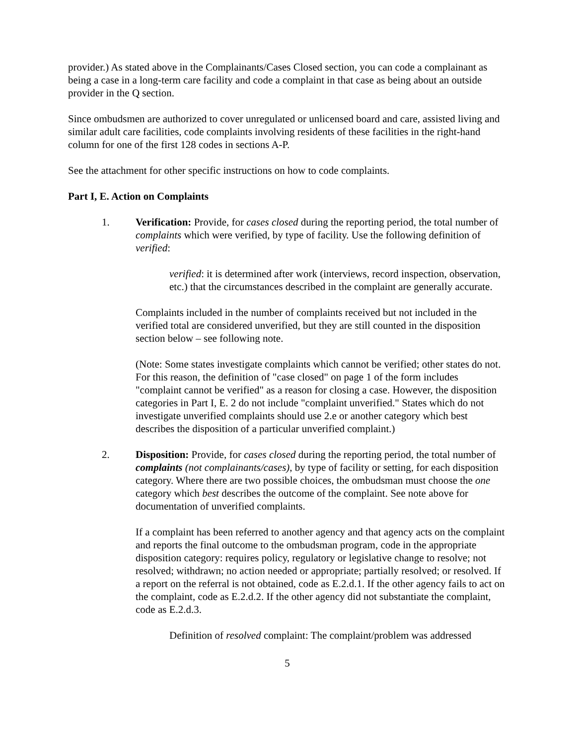provider.) As stated above in the Complainants/Cases Closed section, you can code a complainant as being a case in a long-term care facility and code a complaint in that case as being about an outside provider in the Q section.
Since ombudsmen are authorized to cover unregulated or unlicensed board and care, assisted living and similar adult care facilities, code complaints involving residents of these facilities in the right-hand column for one of the first 128 codes in sections A-P.
See the attachment for other specific instructions on how to code complaints.
Part I, E. Action on Complaints
1. Verification: Provide, for cases closed during the reporting period, the total number of complaints which were verified, by type of facility. Use the following definition of verified:
verified: it is determined after work (interviews, record inspection, observation, etc.) that the circumstances described in the complaint are generally accurate.
Complaints included in the number of complaints received but not included in the verified total are considered unverified, but they are still counted in the disposition section below – see following note.
(Note: Some states investigate complaints which cannot be verified; other states do not. For this reason, the definition of "case closed" on page 1 of the form includes "complaint cannot be verified" as a reason for closing a case. However, the disposition categories in Part I, E. 2 do not include "complaint unverified." States which do not investigate unverified complaints should use 2.e or another category which best describes the disposition of a particular unverified complaint.)
2. Disposition: Provide, for cases closed during the reporting period, the total number of complaints (not complainants/cases), by type of facility or setting, for each disposition category. Where there are two possible choices, the ombudsman must choose the one category which best describes the outcome of the complaint. See note above for documentation of unverified complaints.
If a complaint has been referred to another agency and that agency acts on the complaint and reports the final outcome to the ombudsman program, code in the appropriate disposition category: requires policy, regulatory or legislative change to resolve; not resolved; withdrawn; no action needed or appropriate; partially resolved; or resolved. If a report on the referral is not obtained, code as E.2.d.1. If the other agency fails to act on the complaint, code as E.2.d.2. If the other agency did not substantiate the complaint, code as E.2.d.3.
Definition of resolved complaint: The complaint/problem was addressed
5